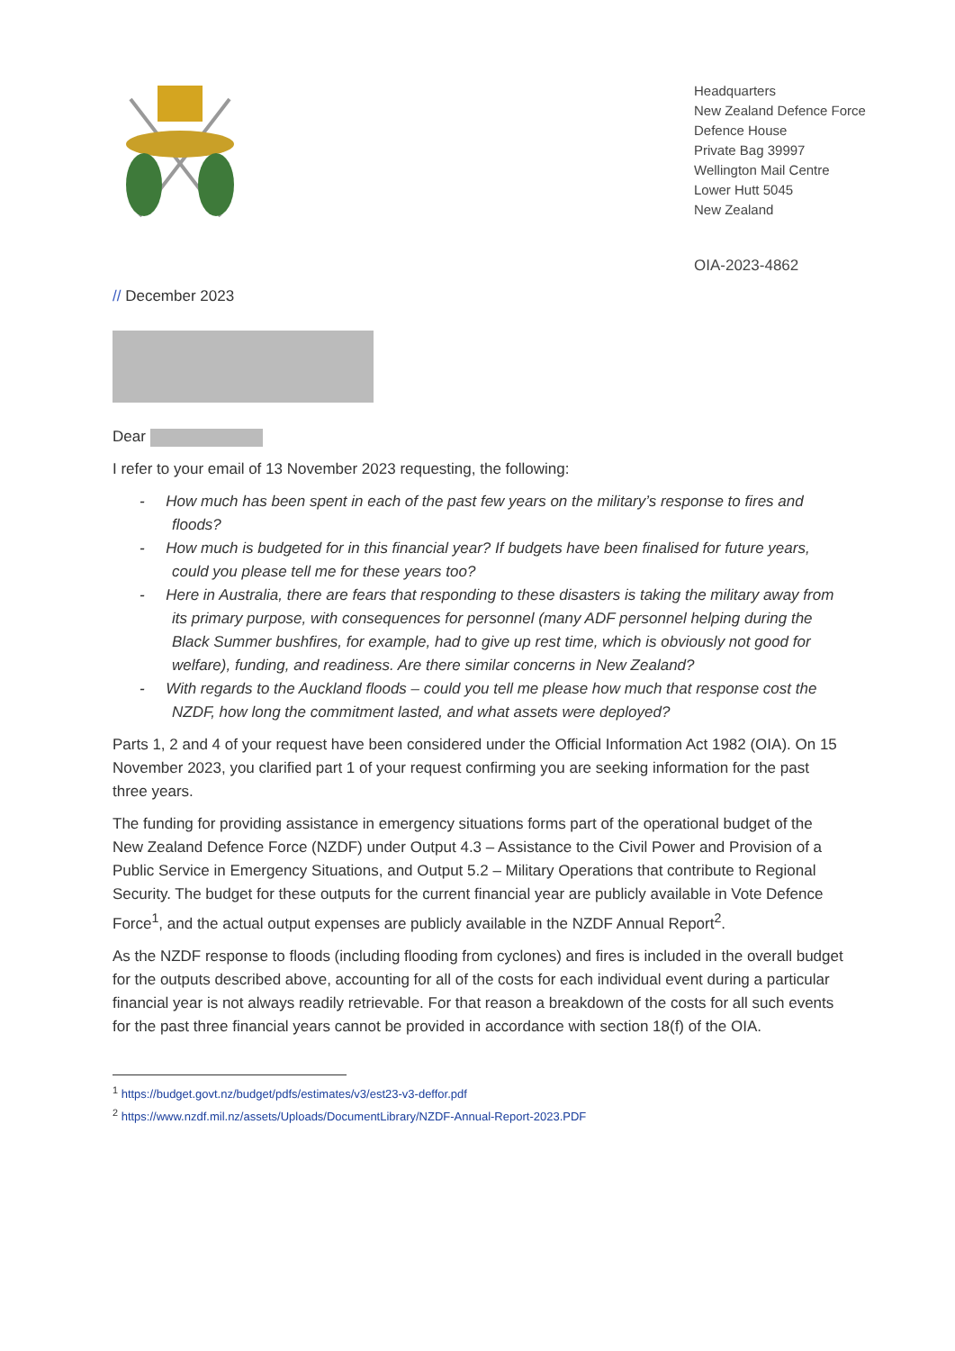Headquarters
New Zealand Defence Force
Defence House
Private Bag 39997
Wellington Mail Centre
Lower Hutt 5045
New Zealand
OIA-2023-4862
// December 2023
Dear
I refer to your email of 13 November 2023 requesting, the following:
- How much has been spent in each of the past few years on the military’s response to fires and floods?
- How much is budgeted for in this financial year? If budgets have been finalised for future years, could you please tell me for these years too?
- Here in Australia, there are fears that responding to these disasters is taking the military away from its primary purpose, with consequences for personnel (many ADF personnel helping during the Black Summer bushfires, for example, had to give up rest time, which is obviously not good for welfare), funding, and readiness. Are there similar concerns in New Zealand?
- With regards to the Auckland floods – could you tell me please how much that response cost the NZDF, how long the commitment lasted, and what assets were deployed?
Parts 1, 2 and 4 of your request have been considered under the Official Information Act 1982 (OIA). On 15 November 2023, you clarified part 1 of your request confirming you are seeking information for the past three years.
The funding for providing assistance in emergency situations forms part of the operational budget of the New Zealand Defence Force (NZDF) under Output 4.3 – Assistance to the Civil Power and Provision of a Public Service in Emergency Situations, and Output 5.2 – Military Operations that contribute to Regional Security. The budget for these outputs for the current financial year are publicly available in Vote Defence Force<sup>1</sup>, and the actual output expenses are publicly available in the NZDF Annual Report<sup>2</sup>.
As the NZDF response to floods (including flooding from cyclones) and fires is included in the overall budget for the outputs described above, accounting for all of the costs for each individual event during a particular financial year is not always readily retrievable. For that reason a breakdown of the costs for all such events for the past three financial years cannot be provided in accordance with section 18(f) of the OIA.
<sup>1</sup> https://budget.govt.nz/budget/pdfs/estimates/v3/est23-v3-deffor.pdf
<sup>2</sup> https://www.nzdf.mil.nz/assets/Uploads/DocumentLibrary/NZDF-Annual-Report-2023.PDF